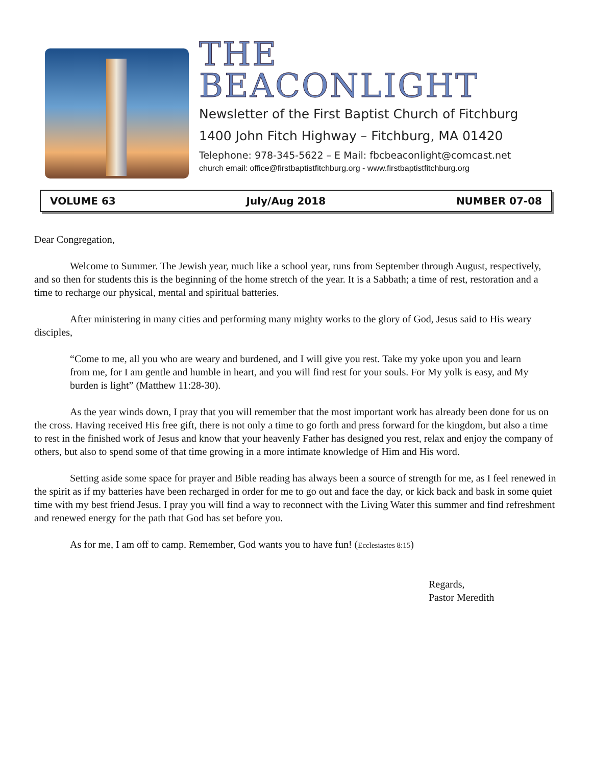THE
BEACONLIGHT
Newsletter of the First Baptist Church of Fitchburg
1400 John Fitch Highway – Fitchburg, MA 01420
Telephone: 978-345-5622 – E Mail: fbcbeaconlight@comcast.net
church email: office@firstbaptistfitchburg.org - www.firstbaptistfitchburg.org
VOLUME 63 July/Aug 2018 NUMBER 07-08
Dear Congregation,
Welcome to Summer. The Jewish year, much like a school year, runs from September through August, respectively, and so then for students this is the beginning of the home stretch of the year. It is a Sabbath; a time of rest, restoration and a time to recharge our physical, mental and spiritual batteries.
After ministering in many cities and performing many mighty works to the glory of God, Jesus said to His weary disciples,
“Come to me, all you who are weary and burdened, and I will give you rest. Take my yoke upon you and learn from me, for I am gentle and humble in heart, and you will find rest for your souls. For My yolk is easy, and My burden is light” (Matthew 11:28-30).
As the year winds down, I pray that you will remember that the most important work has already been done for us on the cross. Having received His free gift, there is not only a time to go forth and press forward for the kingdom, but also a time to rest in the finished work of Jesus and know that your heavenly Father has designed you rest, relax and enjoy the company of others, but also to spend some of that time growing in a more intimate knowledge of Him and His word.
Setting aside some space for prayer and Bible reading has always been a source of strength for me, as I feel renewed in the spirit as if my batteries have been recharged in order for me to go out and face the day, or kick back and bask in some quiet time with my best friend Jesus. I pray you will find a way to reconnect with the Living Water this summer and find refreshment and renewed energy for the path that God has set before you.
As for me, I am off to camp. Remember, God wants you to have fun! (Ecclesiastes 8:15)
Regards,
Pastor Meredith